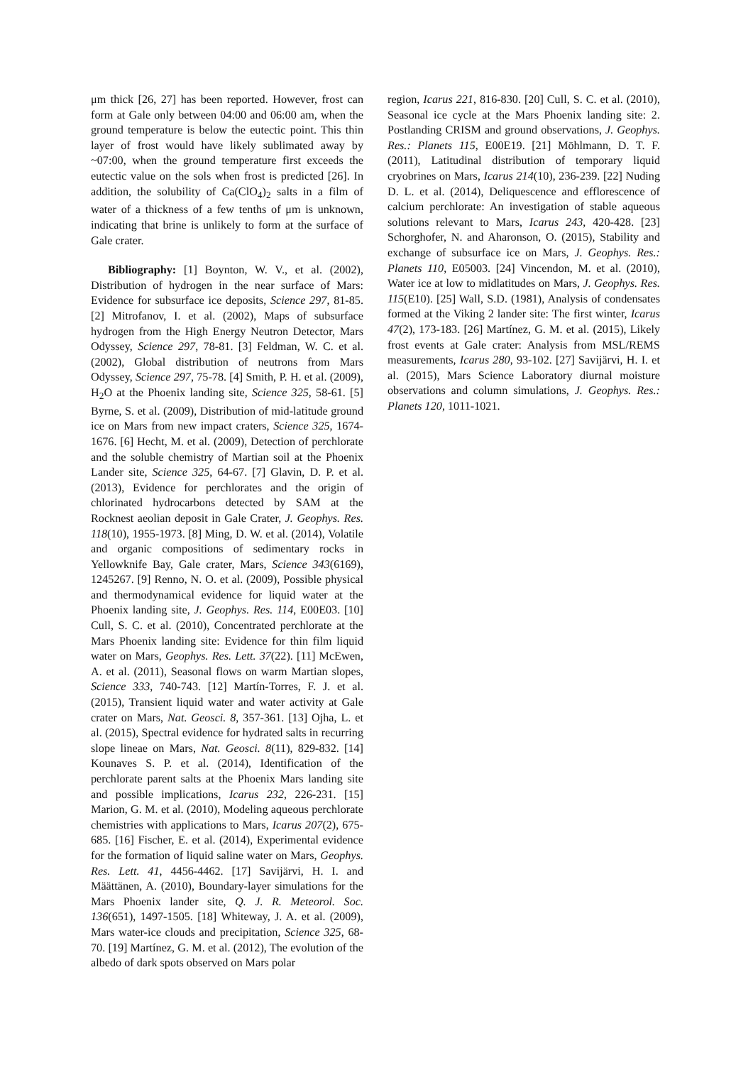μm thick [26, 27] has been reported. However, frost can form at Gale only between 04:00 and 06:00 am, when the ground temperature is below the eutectic point. This thin layer of frost would have likely sublimated away by ~07:00, when the ground temperature first exceeds the eutectic value on the sols when frost is predicted [26]. In addition, the solubility of Ca(ClO<sub>4</sub>)<sub>2</sub> salts in a film of water of a thickness of a few tenths of μm is unknown, indicating that brine is unlikely to form at the surface of Gale crater.
Bibliography: [1] Boynton, W. V., et al. (2002), Distribution of hydrogen in the near surface of Mars: Evidence for subsurface ice deposits, Science 297, 81-85. [2] Mitrofanov, I. et al. (2002), Maps of subsurface hydrogen from the High Energy Neutron Detector, Mars Odyssey, Science 297, 78-81. [3] Feldman, W. C. et al. (2002), Global distribution of neutrons from Mars Odyssey, Science 297, 75-78. [4] Smith, P. H. et al. (2009), H<sub>2</sub>O at the Phoenix landing site, Science 325, 58-61. [5] Byrne, S. et al. (2009), Distribution of mid-latitude ground ice on Mars from new impact craters, Science 325, 1674-1676. [6] Hecht, M. et al. (2009), Detection of perchlorate and the soluble chemistry of Martian soil at the Phoenix Lander site, Science 325, 64-67. [7] Glavin, D. P. et al. (2013), Evidence for perchlorates and the origin of chlorinated hydrocarbons detected by SAM at the Rocknest aeolian deposit in Gale Crater, J. Geophys. Res. 118(10), 1955-1973. [8] Ming, D. W. et al. (2014), Volatile and organic compositions of sedimentary rocks in Yellowknife Bay, Gale crater, Mars, Science 343(6169), 1245267. [9] Renno, N. O. et al. (2009), Possible physical and thermodynamical evidence for liquid water at the Phoenix landing site, J. Geophys. Res. 114, E00E03. [10] Cull, S. C. et al. (2010), Concentrated perchlorate at the Mars Phoenix landing site: Evidence for thin film liquid water on Mars, Geophys. Res. Lett. 37(22). [11] McEwen, A. et al. (2011), Seasonal flows on warm Martian slopes, Science 333, 740-743. [12] Martín-Torres, F. J. et al. (2015), Transient liquid water and water activity at Gale crater on Mars, Nat. Geosci. 8, 357-361. [13] Ojha, L. et al. (2015), Spectral evidence for hydrated salts in recurring slope lineae on Mars, Nat. Geosci. 8(11), 829-832. [14] Kounaves S. P. et al. (2014), Identification of the perchlorate parent salts at the Phoenix Mars landing site and possible implications, Icarus 232, 226-231. [15] Marion, G. M. et al. (2010), Modeling aqueous perchlorate chemistries with applications to Mars, Icarus 207(2), 675-685. [16] Fischer, E. et al. (2014), Experimental evidence for the formation of liquid saline water on Mars, Geophys. Res. Lett. 41, 4456-4462. [17] Savijärvi, H. I. and Määttänen, A. (2010), Boundary-layer simulations for the Mars Phoenix lander site, Q. J. R. Meteorol. Soc. 136(651), 1497-1505. [18] Whiteway, J. A. et al. (2009), Mars water-ice clouds and precipitation, Science 325, 68-70. [19] Martínez, G. M. et al. (2012), The evolution of the albedo of dark spots observed on Mars polar
region, Icarus 221, 816-830. [20] Cull, S. C. et al. (2010), Seasonal ice cycle at the Mars Phoenix landing site: 2. Postlanding CRISM and ground observations, J. Geophys. Res.: Planets 115, E00E19. [21] Möhlmann, D. T. F. (2011), Latitudinal distribution of temporary liquid cryobrines on Mars, Icarus 214(10), 236-239. [22] Nuding D. L. et al. (2014), Deliquescence and efflorescence of calcium perchlorate: An investigation of stable aqueous solutions relevant to Mars, Icarus 243, 420-428. [23] Schorghofer, N. and Aharonson, O. (2015), Stability and exchange of subsurface ice on Mars, J. Geophys. Res.: Planets 110, E05003. [24] Vincendon, M. et al. (2010), Water ice at low to midlatitudes on Mars, J. Geophys. Res. 115(E10). [25] Wall, S.D. (1981), Analysis of condensates formed at the Viking 2 lander site: The first winter, Icarus 47(2), 173-183. [26] Martínez, G. M. et al. (2015), Likely frost events at Gale crater: Analysis from MSL/REMS measurements, Icarus 280, 93-102. [27] Savijärvi, H. I. et al. (2015), Mars Science Laboratory diurnal moisture observations and column simulations, J. Geophys. Res.: Planets 120, 1011-1021.